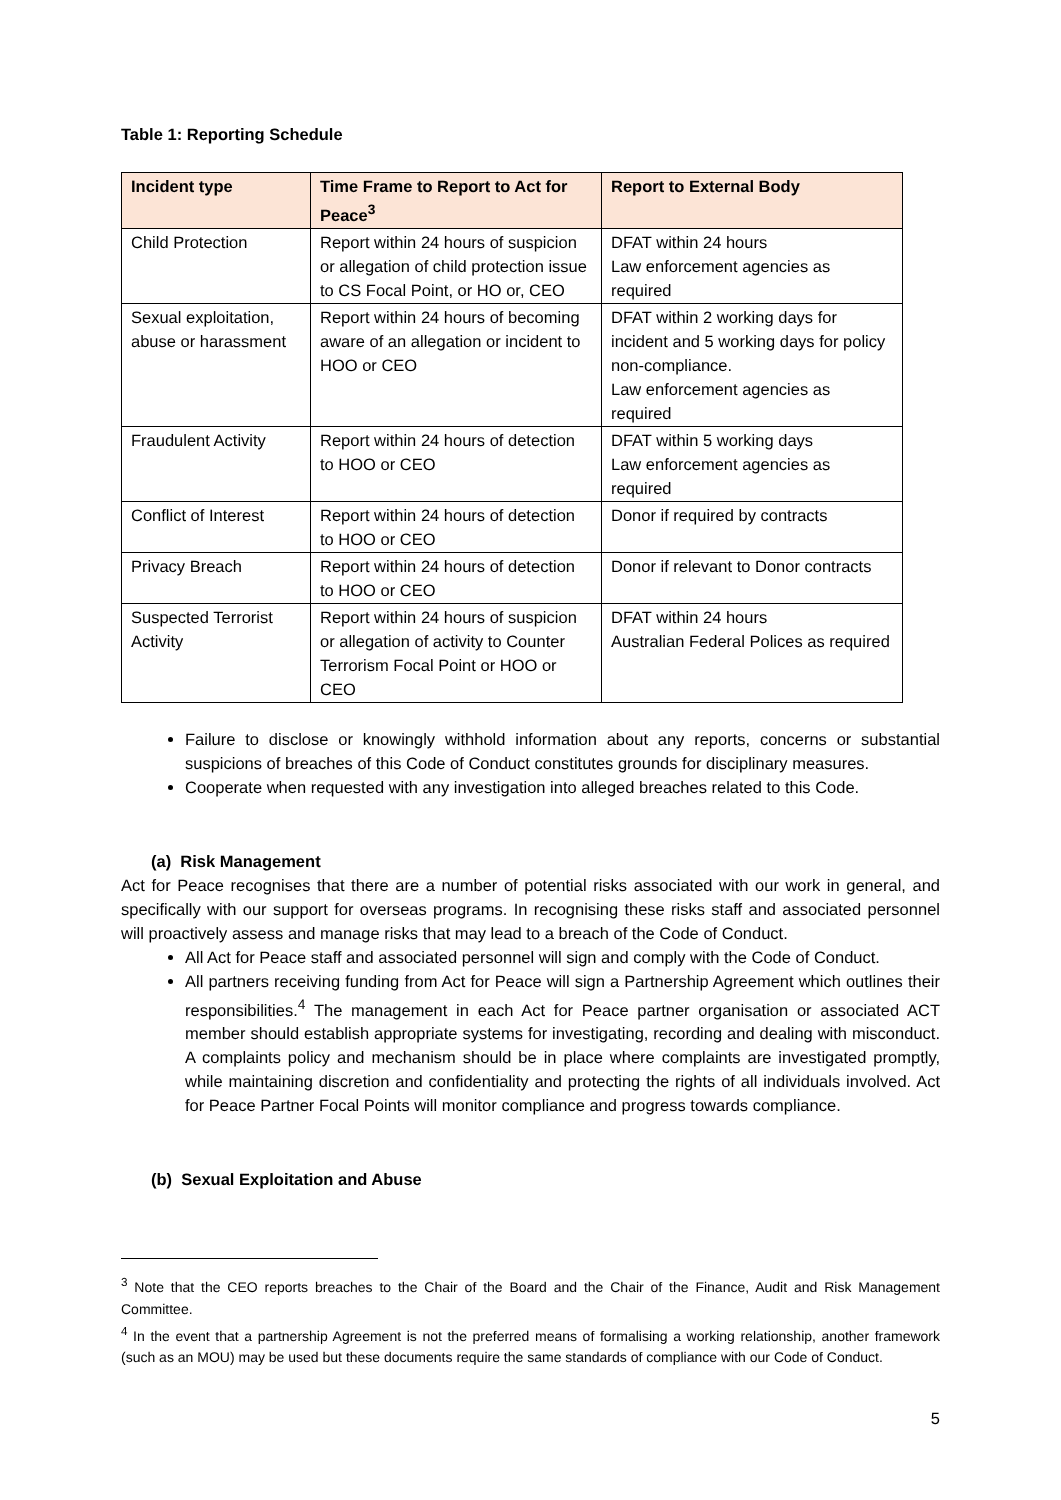Table 1: Reporting Schedule
| Incident type | Time Frame to Report to Act for Peace<sup>3</sup> | Report to External Body |
| --- | --- | --- |
| Child Protection | Report within 24 hours of suspicion or allegation of child protection issue to CS Focal Point, or HO or, CEO | DFAT within 24 hours Law enforcement agencies as required |
| Sexual exploitation, abuse or harassment | Report within 24 hours of becoming aware of an allegation or incident to HOO or CEO | DFAT within 2 working days for incident and 5 working days for policy non-compliance. Law enforcement agencies as required |
| Fraudulent Activity | Report within 24 hours of detection to HOO or CEO | DFAT within 5 working days Law enforcement agencies as required |
| Conflict of Interest | Report within 24 hours of detection to HOO or CEO | Donor if required by contracts |
| Privacy Breach | Report within 24 hours of detection to HOO or CEO | Donor if relevant to Donor contracts |
| Suspected Terrorist Activity | Report within 24 hours of suspicion or allegation of activity to Counter Terrorism Focal Point or HOO or CEO | DFAT within 24 hours Australian Federal Polices as required |
Failure to disclose or knowingly withhold information about any reports, concerns or substantial suspicions of breaches of this Code of Conduct constitutes grounds for disciplinary measures.
Cooperate when requested with any investigation into alleged breaches related to this Code.
(a) Risk Management
Act for Peace recognises that there are a number of potential risks associated with our work in general, and specifically with our support for overseas programs. In recognising these risks staff and associated personnel will proactively assess and manage risks that may lead to a breach of the Code of Conduct.
All Act for Peace staff and associated personnel will sign and comply with the Code of Conduct.
All partners receiving funding from Act for Peace will sign a Partnership Agreement which outlines their responsibilities.<sup>4</sup> The management in each Act for Peace partner organisation or associated ACT member should establish appropriate systems for investigating, recording and dealing with misconduct. A complaints policy and mechanism should be in place where complaints are investigated promptly, while maintaining discretion and confidentiality and protecting the rights of all individuals involved. Act for Peace Partner Focal Points will monitor compliance and progress towards compliance.
(b) Sexual Exploitation and Abuse
<sup>3</sup> Note that the CEO reports breaches to the Chair of the Board and the Chair of the Finance, Audit and Risk Management Committee.
<sup>4</sup> In the event that a partnership Agreement is not the preferred means of formalising a working relationship, another framework (such as an MOU) may be used but these documents require the same standards of compliance with our Code of Conduct.
5